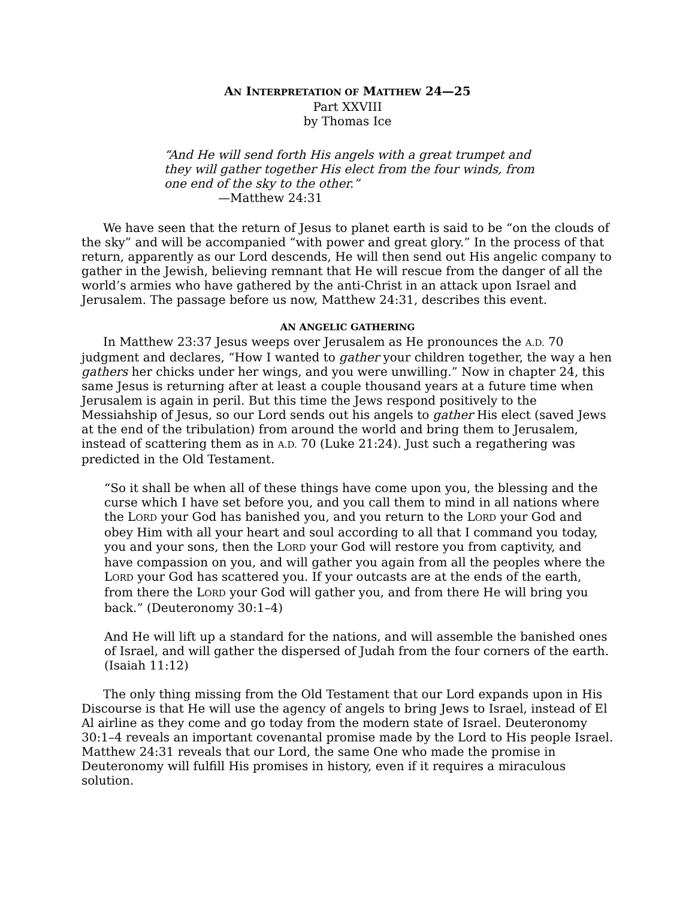AN INTERPRETATION OF MATTHEW 24—25
Part XXVIII
by Thomas Ice
“And He will send forth His angels with a great trumpet and they will gather together His elect from the four winds, from one end of the sky to the other.”
—Matthew 24:31
We have seen that the return of Jesus to planet earth is said to be “on the clouds of the sky” and will be accompanied “with power and great glory.” In the process of that return, apparently as our Lord descends, He will then send out His angelic company to gather in the Jewish, believing remnant that He will rescue from the danger of all the world’s armies who have gathered by the anti-Christ in an attack upon Israel and Jerusalem. The passage before us now, Matthew 24:31, describes this event.
AN ANGELIC GATHERING
In Matthew 23:37 Jesus weeps over Jerusalem as He pronounces the A.D. 70 judgment and declares, “How I wanted to gather your children together, the way a hen gathers her chicks under her wings, and you were unwilling.” Now in chapter 24, this same Jesus is returning after at least a couple thousand years at a future time when Jerusalem is again in peril. But this time the Jews respond positively to the Messiahship of Jesus, so our Lord sends out his angels to gather His elect (saved Jews at the end of the tribulation) from around the world and bring them to Jerusalem, instead of scattering them as in A.D. 70 (Luke 21:24). Just such a regathering was predicted in the Old Testament.
“So it shall be when all of these things have come upon you, the blessing and the curse which I have set before you, and you call them to mind in all nations where the LORD your God has banished you, and you return to the LORD your God and obey Him with all your heart and soul according to all that I command you today, you and your sons, then the LORD your God will restore you from captivity, and have compassion on you, and will gather you again from all the peoples where the LORD your God has scattered you. If your outcasts are at the ends of the earth, from there the LORD your God will gather you, and from there He will bring you back.” (Deuteronomy 30:1–4)
And He will lift up a standard for the nations, and will assemble the banished ones of Israel, and will gather the dispersed of Judah from the four corners of the earth. (Isaiah 11:12)
The only thing missing from the Old Testament that our Lord expands upon in His Discourse is that He will use the agency of angels to bring Jews to Israel, instead of El Al airline as they come and go today from the modern state of Israel. Deuteronomy 30:1–4 reveals an important covenantal promise made by the Lord to His people Israel. Matthew 24:31 reveals that our Lord, the same One who made the promise in Deuteronomy will fulfill His promises in history, even if it requires a miraculous solution.